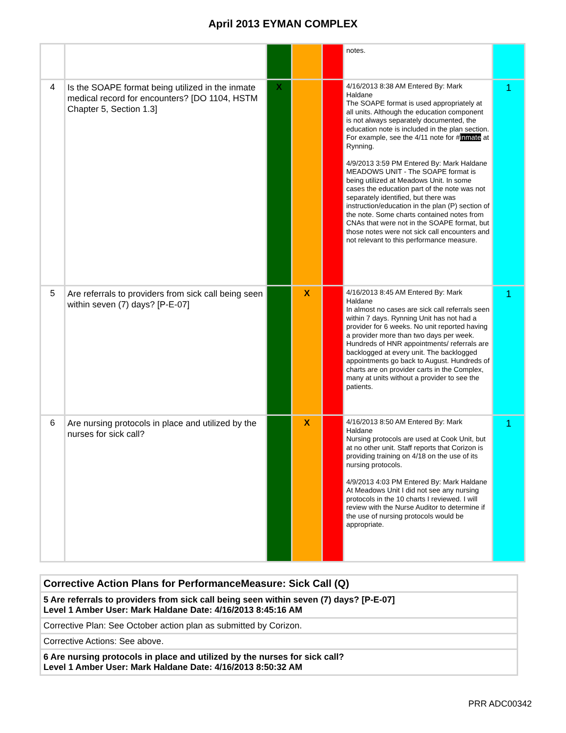April 2013 EYMAN COMPLEX
| | | | | | notes. | |
| 4 | Is the SOAPE format being utilized in the inmate medical record for encounters? [DO 1104, HSTM Chapter 5, Section 1.3] | X | | | 4/16/2013 8:38 AM Entered By: Mark Haldane The SOAPE format is used appropriately at all units. Although the education component is not always separately documented, the education note is included in the plan section. For example, see the 4/11 note for # inmate at Rynning. 4/9/2013 3:59 PM Entered By: Mark Haldane MEADOWS UNIT - The SOAPE format is being utilized at Meadows Unit. In some cases the education part of the note was not separately identified, but there was instruction/education in the plan (P) section of the note. Some charts contained notes from CNAs that were not in the SOAPE format, but those notes were not sick call encounters and not relevant to this performance measure. | 1 |
| 5 | Are referrals to providers from sick call being seen within seven (7) days? [P-E-07] | | X | | 4/16/2013 8:45 AM Entered By: Mark Haldane In almost no cases are sick call referrals seen within 7 days. Rynning Unit has not had a provider for 6 weeks. No unit reported having a provider more than two days per week. Hundreds of HNR appointments/ referrals are backlogged at every unit. The backlogged appointments go back to August. Hundreds of charts are on provider carts in the Complex, many at units without a provider to see the patients. | 1 |
| 6 | Are nursing protocols in place and utilized by the nurses for sick call? | | X | | 4/16/2013 8:50 AM Entered By: Mark Haldane Nursing protocols are used at Cook Unit, but at no other unit. Staff reports that Corizon is providing training on 4/18 on the use of its nursing protocols. 4/9/2013 4:03 PM Entered By: Mark Haldane At Meadows Unit I did not see any nursing protocols in the 10 charts I reviewed. I will review with the Nurse Auditor to determine if the use of nursing protocols would be appropriate. | 1 |
| Corrective Action Plans for PerformanceMeasure: Sick Call (Q) |
| 5 Are referrals to providers from sick call being seen within seven (7) days? [P-E-07] Level 1 Amber User: Mark Haldane Date: 4/16/2013 8:45:16 AM |
| Corrective Plan: See October action plan as submitted by Corizon. |
| Corrective Actions: See above. |
| 6 Are nursing protocols in place and utilized by the nurses for sick call? Level 1 Amber User: Mark Haldane Date: 4/16/2013 8:50:32 AM |
PRR ADC00342